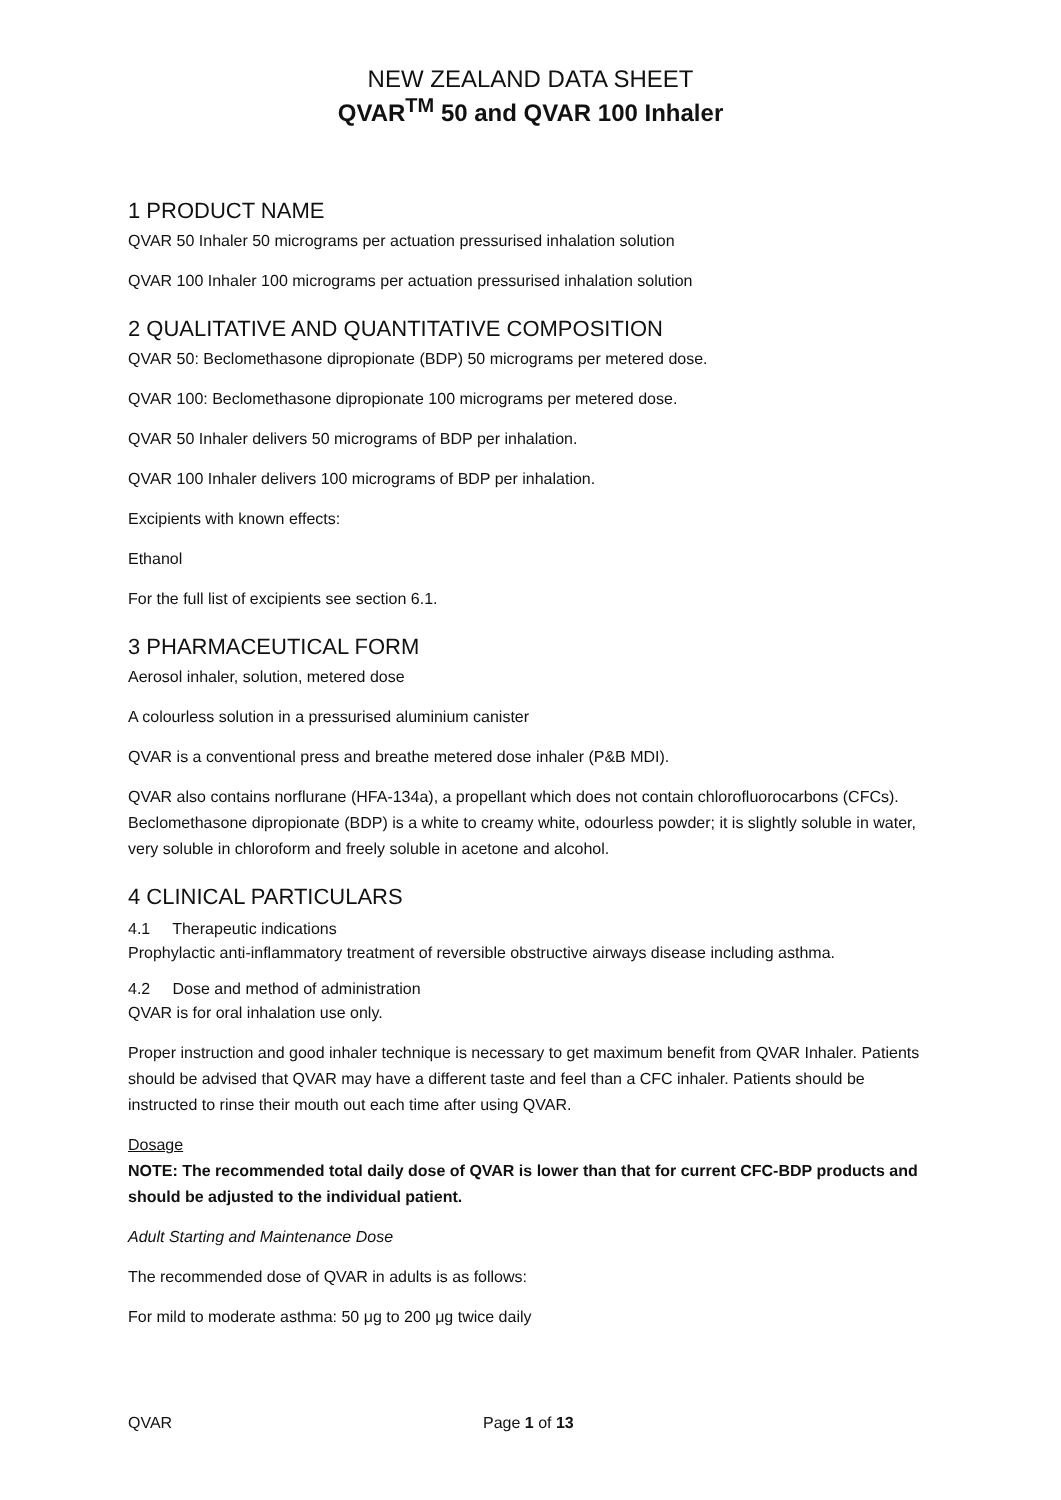NEW ZEALAND DATA SHEET
QVAR<sup>TM</sup> 50 and QVAR 100 Inhaler
1 PRODUCT NAME
QVAR 50 Inhaler 50 micrograms per actuation pressurised inhalation solution
QVAR 100 Inhaler 100 micrograms per actuation pressurised inhalation solution
2 QUALITATIVE AND QUANTITATIVE COMPOSITION
QVAR 50: Beclomethasone dipropionate (BDP) 50 micrograms per metered dose.
QVAR 100: Beclomethasone dipropionate 100 micrograms per metered dose.
QVAR 50 Inhaler delivers 50 micrograms of BDP per inhalation.
QVAR 100 Inhaler delivers 100 micrograms of BDP per inhalation.
Excipients with known effects:
Ethanol
For the full list of excipients see section 6.1.
3 PHARMACEUTICAL FORM
Aerosol inhaler, solution, metered dose
A colourless solution in a pressurised aluminium canister
QVAR is a conventional press and breathe metered dose inhaler (P&B MDI).
QVAR also contains norflurane (HFA-134a), a propellant which does not contain chlorofluorocarbons (CFCs). Beclomethasone dipropionate (BDP) is a white to creamy white, odourless powder; it is slightly soluble in water, very soluble in chloroform and freely soluble in acetone and alcohol.
4 CLINICAL PARTICULARS
4.1 Therapeutic indications
Prophylactic anti-inflammatory treatment of reversible obstructive airways disease including asthma.
4.2 Dose and method of administration
QVAR is for oral inhalation use only.
Proper instruction and good inhaler technique is necessary to get maximum benefit from QVAR Inhaler. Patients should be advised that QVAR may have a different taste and feel than a CFC inhaler. Patients should be instructed to rinse their mouth out each time after using QVAR.
Dosage
NOTE: The recommended total daily dose of QVAR is lower than that for current CFC-BDP products and should be adjusted to the individual patient.
Adult Starting and Maintenance Dose
The recommended dose of QVAR in adults is as follows:
For mild to moderate asthma: 50 μg to 200 μg twice daily
QVAR Page 1 of 13